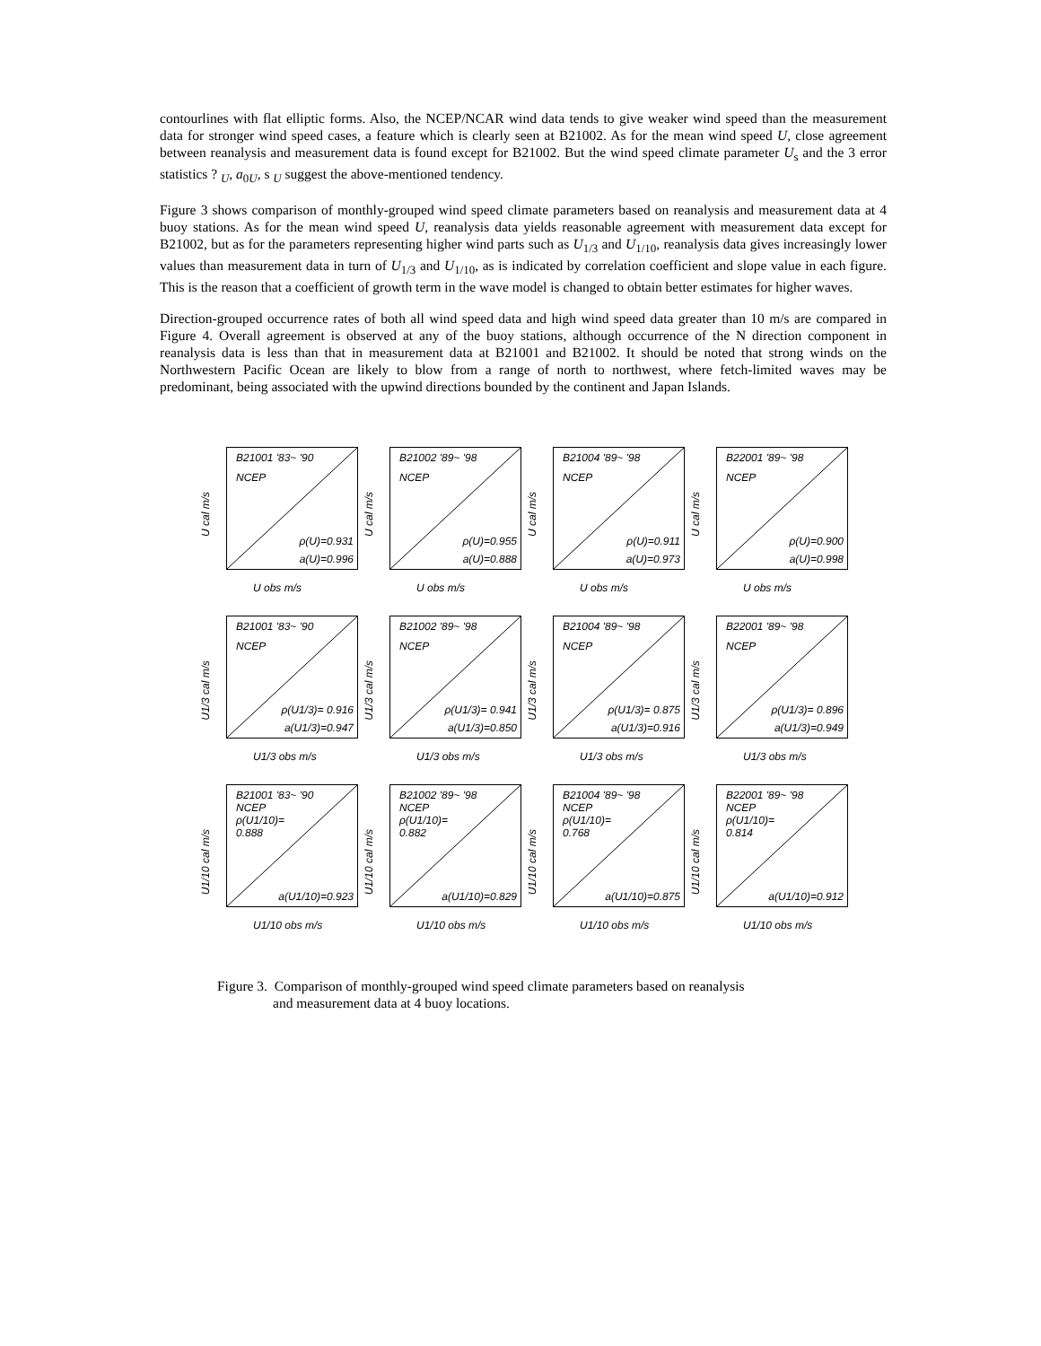contourlines with flat elliptic forms. Also, the NCEP/NCAR wind data tends to give weaker wind speed than the measurement data for stronger wind speed cases, a feature which is clearly seen at B21002. As for the mean wind speed U, close agreement between reanalysis and measurement data is found except for B21002. But the wind speed climate parameter U<sub>s</sub> and the 3 error statistics ? <sub>U</sub>, a<sub>0U</sub>, s <sub>U</sub> suggest the above-mentioned tendency.
Figure 3 shows comparison of monthly-grouped wind speed climate parameters based on reanalysis and measurement data at 4 buoy stations. As for the mean wind speed U, reanalysis data yields reasonable agreement with measurement data except for B21002, but as for the parameters representing higher wind parts such as U<sub>1/3</sub> and U<sub>1/10</sub>, reanalysis data gives increasingly lower values than measurement data in turn of U<sub>1/3</sub> and U<sub>1/10</sub>, as is indicated by correlation coefficient and slope value in each figure. This is the reason that a coefficient of growth term in the wave model is changed to obtain better estimates for higher waves.
Direction-grouped occurrence rates of both all wind speed data and high wind speed data greater than 10 m/s are compared in Figure 4. Overall agreement is observed at any of the buoy stations, although occurrence of the N direction component in reanalysis data is less than that in measurement data at B21001 and B21002. It should be noted that strong winds on the Northwestern Pacific Ocean are likely to blow from a range of north to northwest, where fetch-limited waves may be predominant, being associated with the upwind directions bounded by the continent and Japan Islands.
B21001 '83~ '90
NCEP
ρ(U)=0.931
a(U)=0.996
U cal m/s
U obs m/s
B21002 '89~ '98
NCEP
ρ(U)=0.955
a(U)=0.888
U cal m/s
U obs m/s
B21004 '89~ '98
NCEP
ρ(U)=0.911
a(U)=0.973
U cal m/s
U obs m/s
B22001 '89~ '98
NCEP
ρ(U)=0.900
a(U)=0.998
U cal m/s
U obs m/s
B21001 '83~ '90
NCEP
ρ(U1/3)= 0.916
a(U1/3)=0.947
U1/3 cal m/s
U1/3 obs m/s
B21002 '89~ '98
NCEP
ρ(U1/3)= 0.941
a(U1/3)=0.850
U1/3 cal m/s
U1/3 obs m/s
B21004 '89~ '98
NCEP
ρ(U1/3)= 0.875
a(U1/3)=0.916
U1/3 cal m/s
U1/3 obs m/s
B22001 '89~ '98
NCEP
ρ(U1/3)= 0.896
a(U1/3)=0.949
U1/3 cal m/s
U1/3 obs m/s
B21001 '83~ '90
NCEP
ρ(U1/10)=
0.888
a(U1/10)=0.923
U1/10 cal m/s
U1/10 obs m/s
B21002 '89~ '98
NCEP
ρ(U1/10)=
0.882
a(U1/10)=0.829
U1/10 cal m/s
U1/10 obs m/s
B21004 '89~ '98
NCEP
ρ(U1/10)=
0.768
a(U1/10)=0.875
U1/10 cal m/s
U1/10 obs m/s
B22001 '89~ '98
NCEP
ρ(U1/10)=
0.814
a(U1/10)=0.912
U1/10 cal m/s
U1/10 obs m/s
Figure 3. Comparison of monthly-grouped wind speed climate parameters based on reanalysis
and measurement data at 4 buoy locations.